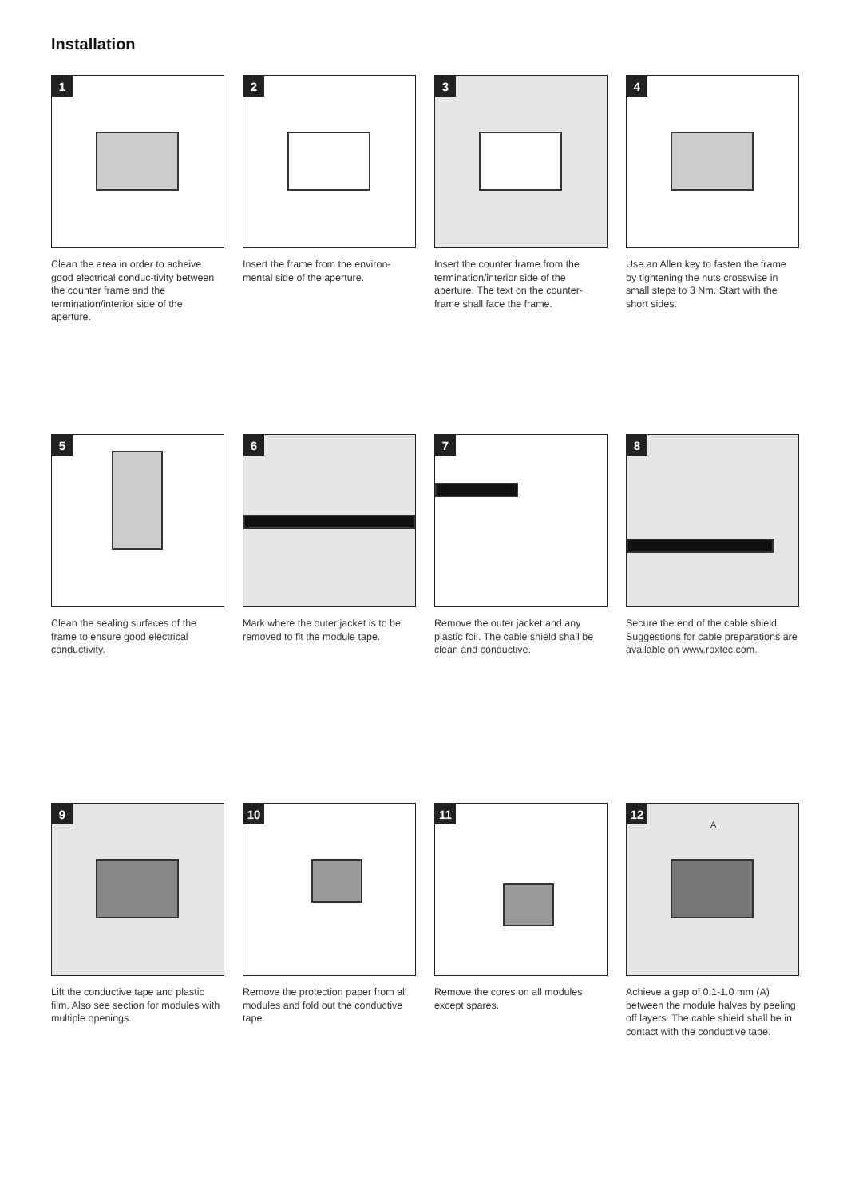Installation
1
Clean the area in order to acheive good electrical conduc-tivity between the counter frame and the termination/interior side of the aperture.
2
Insert the frame from the environ-mental side of the aperture.
3
Insert the counter frame from the termination/interior side of the aperture. The text on the counter-frame shall face the frame.
4
Use an Allen key to fasten the frame by tightening the nuts crosswise in small steps to 3 Nm. Start with the short sides.
5
Clean the sealing surfaces of the frame to ensure good electrical conductivity.
6
Mark where the outer jacket is to be removed to fit the module tape.
7
Remove the outer jacket and any plastic foil. The cable shield shall be clean and conductive.
8
Secure the end of the cable shield. Suggestions for cable preparations are available on www.roxtec.com.
9
Lift the conductive tape and plastic film. Also see section for modules with multiple openings.
10
Remove the protection paper from all modules and fold out the conductive tape.
11
Remove the cores on all modules except spares.
12
A
Achieve a gap of 0.1-1.0 mm (A) between the module halves by peeling off layers. The cable shield shall be in contact with the conductive tape.